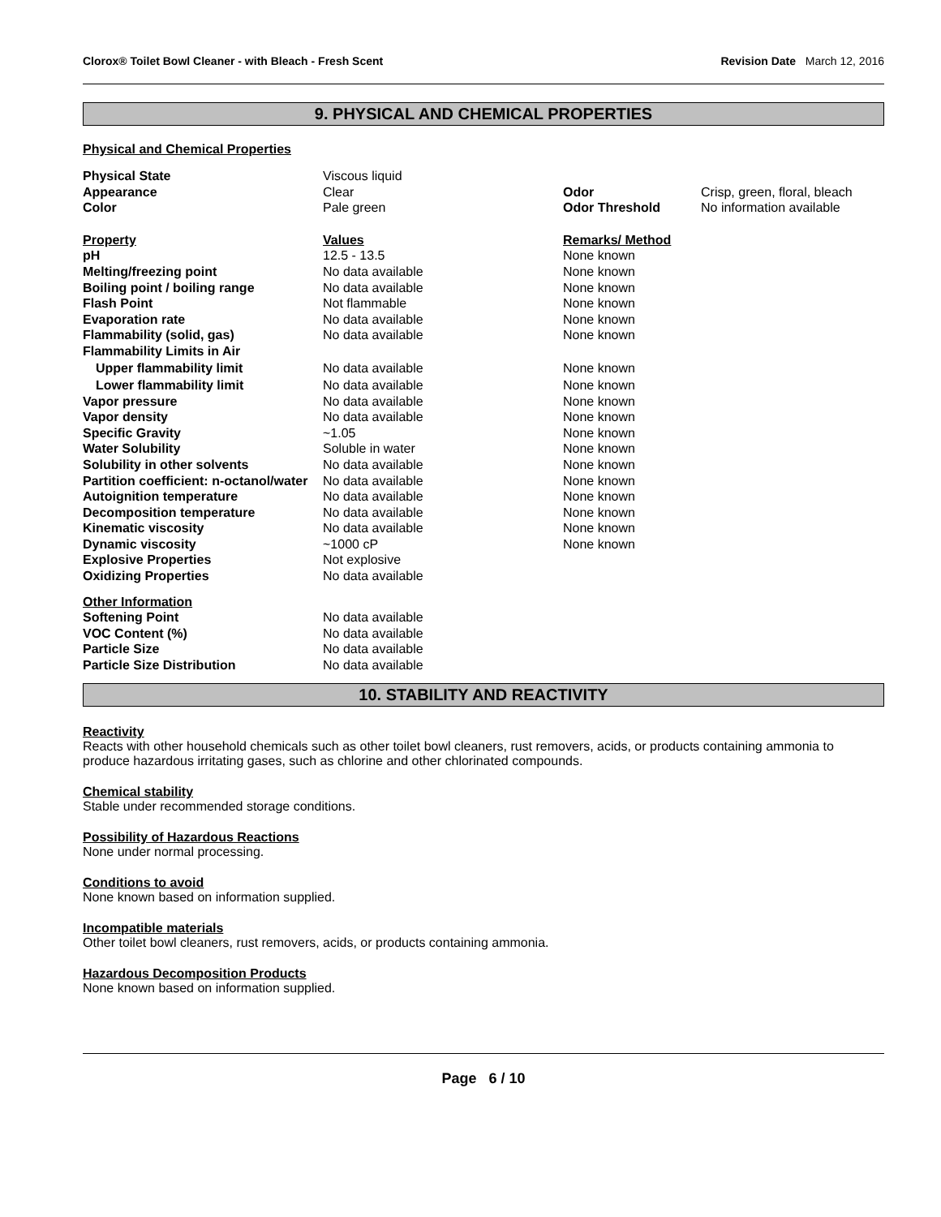Clorox® Toilet Bowl Cleaner - with Bleach - Fresh Scent Revision Date March 12, 2016
9. PHYSICAL AND CHEMICAL PROPERTIES
Physical and Chemical Properties
| Physical State | Viscous liquid | | |
| Appearance | Clear | Odor | Crisp, green, floral, bleach |
| Color | Pale green | Odor Threshold | No information available |
| Property | Values | Remarks/ Method |
| pH | 12.5 - 13.5 | None known |
| Melting/freezing point | No data available | None known |
| Boiling point / boiling range | No data available | None known |
| Flash Point | Not flammable | None known |
| Evaporation rate | No data available | None known |
| Flammability (solid, gas) | No data available | None known |
| Flammability Limits in Air | | |
| Upper flammability limit | No data available | None known |
| Lower flammability limit | No data available | None known |
| Vapor pressure | No data available | None known |
| Vapor density | No data available | None known |
| Specific Gravity | ~1.05 | None known |
| Water Solubility | Soluble in water | None known |
| Solubility in other solvents | No data available | None known |
| Partition coefficient: n-octanol/water | No data available | None known |
| Autoignition temperature | No data available | None known |
| Decomposition temperature | No data available | None known |
| Kinematic viscosity | No data available | None known |
| Dynamic viscosity | ~1000 cP | None known |
| Explosive Properties | Not explosive | |
| Oxidizing Properties | No data available | |
| Other Information | |
| Softening Point | No data available |
| VOC Content (%) | No data available |
| Particle Size | No data available |
| Particle Size Distribution | No data available |
10. STABILITY AND REACTIVITY
Reactivity
Reacts with other household chemicals such as other toilet bowl cleaners, rust removers, acids, or products containing ammonia to produce hazardous irritating gases, such as chlorine and other chlorinated compounds.
Chemical stability
Stable under recommended storage conditions.
Possibility of Hazardous Reactions
None under normal processing.
Conditions to avoid
None known based on information supplied.
Incompatible materials
Other toilet bowl cleaners, rust removers, acids, or products containing ammonia.
Hazardous Decomposition Products
None known based on information supplied.
Page 6 / 10